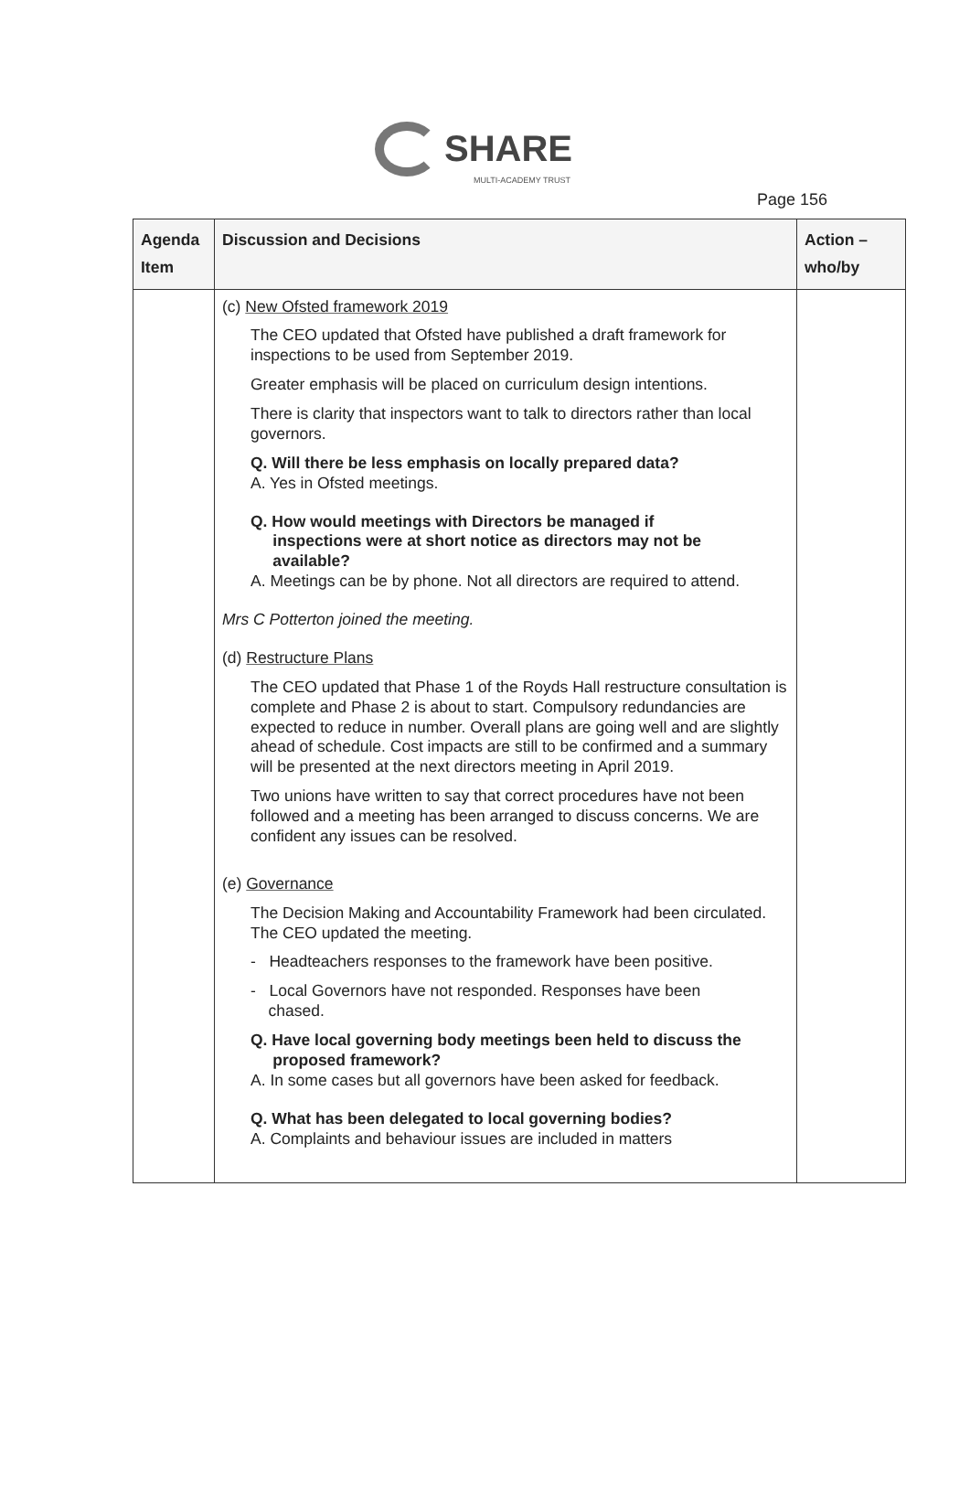SHARE
MULTI-ACADEMY TRUST
Page 156
| Agenda Item | Discussion and Decisions | Action – who/by |
| --- | --- | --- |
| | (c) New Ofsted framework 2019 The CEO updated that Ofsted have published a draft framework for inspections to be used from September 2019. Greater emphasis will be placed on curriculum design intentions. There is clarity that inspectors want to talk to directors rather than local governors. Q. Will there be less emphasis on locally prepared data? A. Yes in Ofsted meetings. Q. How would meetings with Directors be managed if inspections were at short notice as directors may not be available? A. Meetings can be by phone. Not all directors are required to attend. Mrs C Potterton joined the meeting. (d) Restructure Plans The CEO updated that Phase 1 of the Royds Hall restructure consultation is complete and Phase 2 is about to start. Compulsory redundancies are expected to reduce in number. Overall plans are going well and are slightly ahead of schedule. Cost impacts are still to be confirmed and a summary will be presented at the next directors meeting in April 2019. Two unions have written to say that correct procedures have not been followed and a meeting has been arranged to discuss concerns. We are confident any issues can be resolved. (e) Governance The Decision Making and Accountability Framework had been circulated. The CEO updated the meeting. - Headteachers responses to the framework have been positive. - Local Governors have not responded. Responses have been chased. Q. Have local governing body meetings been held to discuss the proposed framework? A. In some cases but all governors have been asked for feedback. Q. What has been delegated to local governing bodies? A. Complaints and behaviour issues are included in matters | |